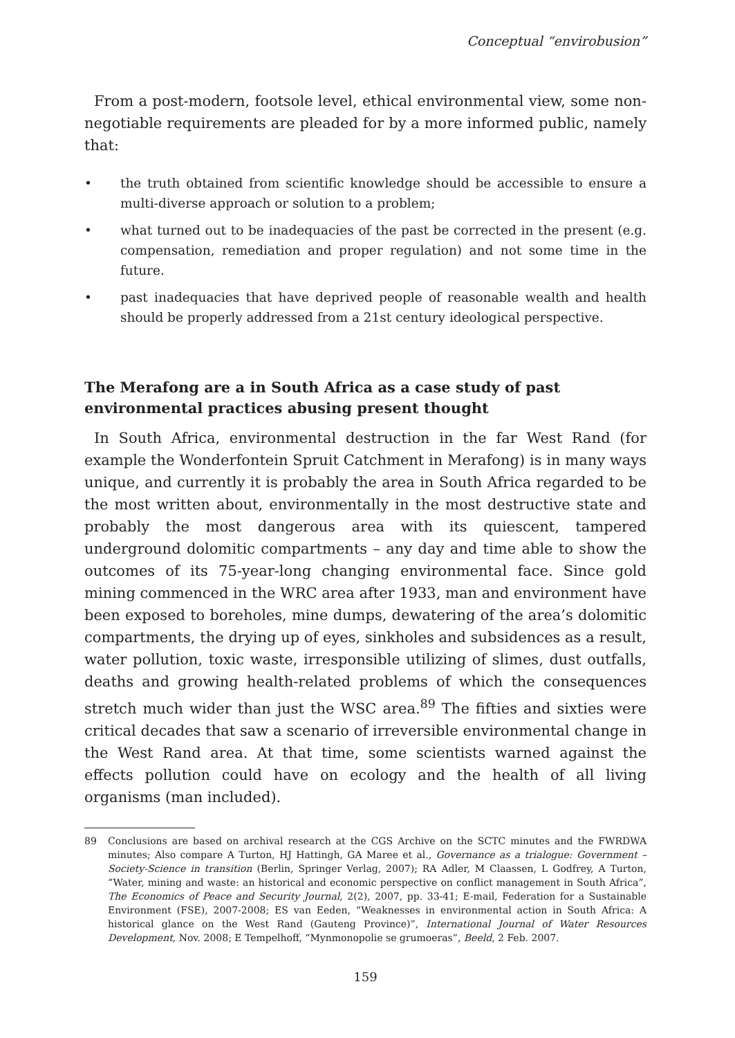Conceptual “envirobusion”
From a post-modern, footsole level, ethical environmental view, some non-negotiable requirements are pleaded for by a more informed public, namely that:
• the truth obtained from scientific knowledge should be accessible to ensure a multi-diverse approach or solution to a problem;
• what turned out to be inadequacies of the past be corrected in the present (e.g. compensation, remediation and proper regulation) and not some time in the future.
• past inadequacies that have deprived people of reasonable wealth and health should be properly addressed from a 21st century ideological perspective.
The Merafong are a in South Africa as a case study of past environmental practices abusing present thought
In South Africa, environmental destruction in the far West Rand (for example the Wonderfontein Spruit Catchment in Merafong) is in many ways unique, and currently it is probably the area in South Africa regarded to be the most written about, environmentally in the most destructive state and probably the most dangerous area with its quiescent, tampered underground dolomitic compartments – any day and time able to show the outcomes of its 75-year-long changing environmental face. Since gold mining commenced in the WRC area after 1933, man and environment have been exposed to boreholes, mine dumps, dewatering of the area’s dolomitic compartments, the drying up of eyes, sinkholes and subsidences as a result, water pollution, toxic waste, irresponsible utilizing of slimes, dust outfalls, deaths and growing health-related problems of which the consequences stretch much wider than just the WSC area.<sup>89</sup> The fifties and sixties were critical decades that saw a scenario of irreversible environmental change in the West Rand area. At that time, some scientists warned against the effects pollution could have on ecology and the health of all living organisms (man included).
89 Conclusions are based on archival research at the CGS Archive on the SCTC minutes and the FWRDWA minutes; Also compare A Turton, HJ Hattingh, GA Maree et al., Governance as a trialogue: Government – Society-Science in transition (Berlin, Springer Verlag, 2007); RA Adler, M Claassen, L Godfrey, A Turton, “Water, mining and waste: an historical and economic perspective on conflict management in South Africa”, The Economics of Peace and Security Journal, 2(2), 2007, pp. 33-41; E-mail, Federation for a Sustainable Environment (FSE), 2007-2008; ES van Eeden, “Weaknesses in environmental action in South Africa: A historical glance on the West Rand (Gauteng Province)”, International Journal of Water Resources Development, Nov. 2008; E Tempelhoff, “Mynmonopolie se grumoeras”, Beeld, 2 Feb. 2007.
159